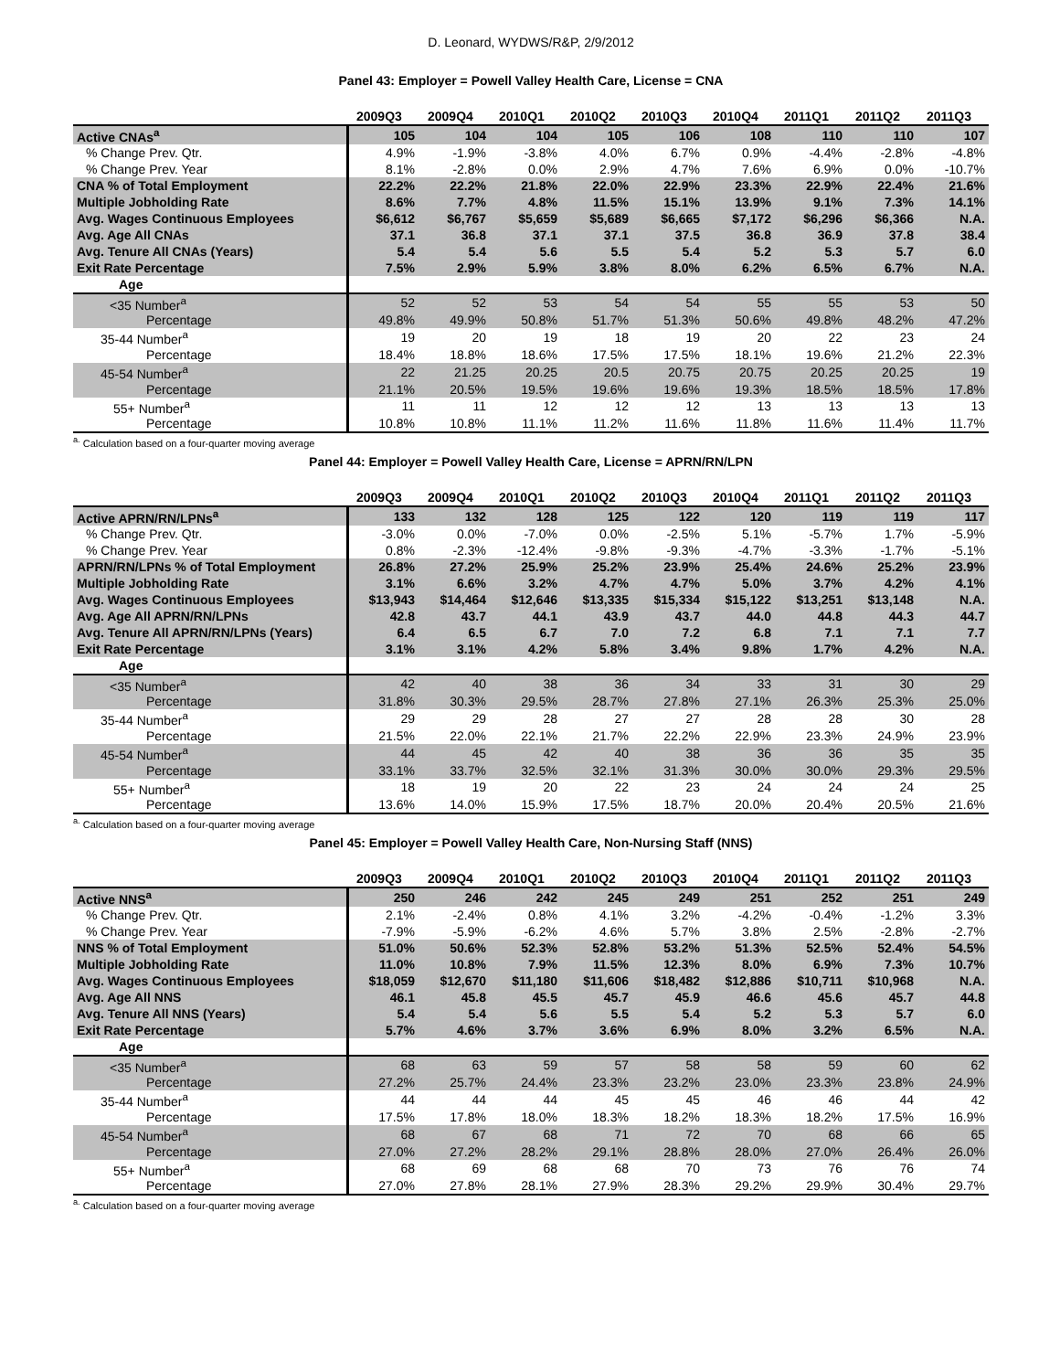D. Leonard, WYDWS/R&P, 2/9/2012
Panel 43: Employer = Powell Valley Health Care, License = CNA
| | 2009Q3 | 2009Q4 | 2010Q1 | 2010Q2 | 2010Q3 | 2010Q4 | 2011Q1 | 2011Q2 | 2011Q3 |
| Active CNAs<sup>a</sup> | 105 | 104 | 104 | 105 | 106 | 108 | 110 | 110 | 107 |
| % Change Prev. Qtr. | 4.9% | -1.9% | -3.8% | 4.0% | 6.7% | 0.9% | -4.4% | -2.8% | -4.8% |
| % Change Prev. Year | 8.1% | -2.8% | 0.0% | 2.9% | 4.7% | 7.6% | 6.9% | 0.0% | -10.7% |
| CNA % of Total Employment | 22.2% | 22.2% | 21.8% | 22.0% | 22.9% | 23.3% | 22.9% | 22.4% | 21.6% |
| Multiple Jobholding Rate | 8.6% | 7.7% | 4.8% | 11.5% | 15.1% | 13.9% | 9.1% | 7.3% | 14.1% |
| Avg. Wages Continuous Employees | $6,612 | $6,767 | $5,659 | $5,689 | $6,665 | $7,172 | $6,296 | $6,366 | N.A. |
| Avg. Age All CNAs | 37.1 | 36.8 | 37.1 | 37.1 | 37.5 | 36.8 | 36.9 | 37.8 | 38.4 |
| Avg. Tenure All CNAs (Years) | 5.4 | 5.4 | 5.6 | 5.5 | 5.4 | 5.2 | 5.3 | 5.7 | 6.0 |
| Exit Rate Percentage | 7.5% | 2.9% | 5.9% | 3.8% | 8.0% | 6.2% | 6.5% | 6.7% | N.A. |
| Age | | | | | | | | | |
| <35 Number<sup>a</sup> | 52 | 52 | 53 | 54 | 54 | 55 | 55 | 53 | 50 |
| Percentage | 49.8% | 49.9% | 50.8% | 51.7% | 51.3% | 50.6% | 49.8% | 48.2% | 47.2% |
| 35-44 Number<sup>a</sup> | 19 | 20 | 19 | 18 | 19 | 20 | 22 | 23 | 24 |
| Percentage | 18.4% | 18.8% | 18.6% | 17.5% | 17.5% | 18.1% | 19.6% | 21.2% | 22.3% |
| 45-54 Number<sup>a</sup> | 22 | 21.25 | 20.25 | 20.5 | 20.75 | 20.75 | 20.25 | 20.25 | 19 |
| Percentage | 21.1% | 20.5% | 19.5% | 19.6% | 19.6% | 19.3% | 18.5% | 18.5% | 17.8% |
| 55+ Number<sup>a</sup> | 11 | 11 | 12 | 12 | 12 | 13 | 13 | 13 | 13 |
| Percentage | 10.8% | 10.8% | 11.1% | 11.2% | 11.6% | 11.8% | 11.6% | 11.4% | 11.7% |
<sup>a.</sup> Calculation based on a four-quarter moving average
Panel 44: Employer = Powell Valley Health Care, License = APRN/RN/LPN
| | 2009Q3 | 2009Q4 | 2010Q1 | 2010Q2 | 2010Q3 | 2010Q4 | 2011Q1 | 2011Q2 | 2011Q3 |
| Active APRN/RN/LPNs<sup>a</sup> | 133 | 132 | 128 | 125 | 122 | 120 | 119 | 119 | 117 |
| % Change Prev. Qtr. | -3.0% | 0.0% | -7.0% | 0.0% | -2.5% | 5.1% | -5.7% | 1.7% | -5.9% |
| % Change Prev. Year | 0.8% | -2.3% | -12.4% | -9.8% | -9.3% | -4.7% | -3.3% | -1.7% | -5.1% |
| APRN/RN/LPNs % of Total Employment | 26.8% | 27.2% | 25.9% | 25.2% | 23.9% | 25.4% | 24.6% | 25.2% | 23.9% |
| Multiple Jobholding Rate | 3.1% | 6.6% | 3.2% | 4.7% | 4.7% | 5.0% | 3.7% | 4.2% | 4.1% |
| Avg. Wages Continuous Employees | $13,943 | $14,464 | $12,646 | $13,335 | $15,334 | $15,122 | $13,251 | $13,148 | N.A. |
| Avg. Age All APRN/RN/LPNs | 42.8 | 43.7 | 44.1 | 43.9 | 43.7 | 44.0 | 44.8 | 44.3 | 44.7 |
| Avg. Tenure All APRN/RN/LPNs (Years) | 6.4 | 6.5 | 6.7 | 7.0 | 7.2 | 6.8 | 7.1 | 7.1 | 7.7 |
| Exit Rate Percentage | 3.1% | 3.1% | 4.2% | 5.8% | 3.4% | 9.8% | 1.7% | 4.2% | N.A. |
| Age | | | | | | | | | |
| <35 Number<sup>a</sup> | 42 | 40 | 38 | 36 | 34 | 33 | 31 | 30 | 29 |
| Percentage | 31.8% | 30.3% | 29.5% | 28.7% | 27.8% | 27.1% | 26.3% | 25.3% | 25.0% |
| 35-44 Number<sup>a</sup> | 29 | 29 | 28 | 27 | 27 | 28 | 28 | 30 | 28 |
| Percentage | 21.5% | 22.0% | 22.1% | 21.7% | 22.2% | 22.9% | 23.3% | 24.9% | 23.9% |
| 45-54 Number<sup>a</sup> | 44 | 45 | 42 | 40 | 38 | 36 | 36 | 35 | 35 |
| Percentage | 33.1% | 33.7% | 32.5% | 32.1% | 31.3% | 30.0% | 30.0% | 29.3% | 29.5% |
| 55+ Number<sup>a</sup> | 18 | 19 | 20 | 22 | 23 | 24 | 24 | 24 | 25 |
| Percentage | 13.6% | 14.0% | 15.9% | 17.5% | 18.7% | 20.0% | 20.4% | 20.5% | 21.6% |
<sup>a.</sup> Calculation based on a four-quarter moving average
Panel 45: Employer = Powell Valley Health Care, Non-Nursing Staff (NNS)
| | 2009Q3 | 2009Q4 | 2010Q1 | 2010Q2 | 2010Q3 | 2010Q4 | 2011Q1 | 2011Q2 | 2011Q3 |
| Active NNS<sup>a</sup> | 250 | 246 | 242 | 245 | 249 | 251 | 252 | 251 | 249 |
| % Change Prev. Qtr. | 2.1% | -2.4% | 0.8% | 4.1% | 3.2% | -4.2% | -0.4% | -1.2% | 3.3% |
| % Change Prev. Year | -7.9% | -5.9% | -6.2% | 4.6% | 5.7% | 3.8% | 2.5% | -2.8% | -2.7% |
| NNS % of Total Employment | 51.0% | 50.6% | 52.3% | 52.8% | 53.2% | 51.3% | 52.5% | 52.4% | 54.5% |
| Multiple Jobholding Rate | 11.0% | 10.8% | 7.9% | 11.5% | 12.3% | 8.0% | 6.9% | 7.3% | 10.7% |
| Avg. Wages Continuous Employees | $18,059 | $12,670 | $11,180 | $11,606 | $18,482 | $12,886 | $10,711 | $10,968 | N.A. |
| Avg. Age All NNS | 46.1 | 45.8 | 45.5 | 45.7 | 45.9 | 46.6 | 45.6 | 45.7 | 44.8 |
| Avg. Tenure All NNS (Years) | 5.4 | 5.4 | 5.6 | 5.5 | 5.4 | 5.2 | 5.3 | 5.7 | 6.0 |
| Exit Rate Percentage | 5.7% | 4.6% | 3.7% | 3.6% | 6.9% | 8.0% | 3.2% | 6.5% | N.A. |
| Age | | | | | | | | | |
| <35 Number<sup>a</sup> | 68 | 63 | 59 | 57 | 58 | 58 | 59 | 60 | 62 |
| Percentage | 27.2% | 25.7% | 24.4% | 23.3% | 23.2% | 23.0% | 23.3% | 23.8% | 24.9% |
| 35-44 Number<sup>a</sup> | 44 | 44 | 44 | 45 | 45 | 46 | 46 | 44 | 42 |
| Percentage | 17.5% | 17.8% | 18.0% | 18.3% | 18.2% | 18.3% | 18.2% | 17.5% | 16.9% |
| 45-54 Number<sup>a</sup> | 68 | 67 | 68 | 71 | 72 | 70 | 68 | 66 | 65 |
| Percentage | 27.0% | 27.2% | 28.2% | 29.1% | 28.8% | 28.0% | 27.0% | 26.4% | 26.0% |
| 55+ Number<sup>a</sup> | 68 | 69 | 68 | 68 | 70 | 73 | 76 | 76 | 74 |
| Percentage | 27.0% | 27.8% | 28.1% | 27.9% | 28.3% | 29.2% | 29.9% | 30.4% | 29.7% |
<sup>a.</sup> Calculation based on a four-quarter moving average